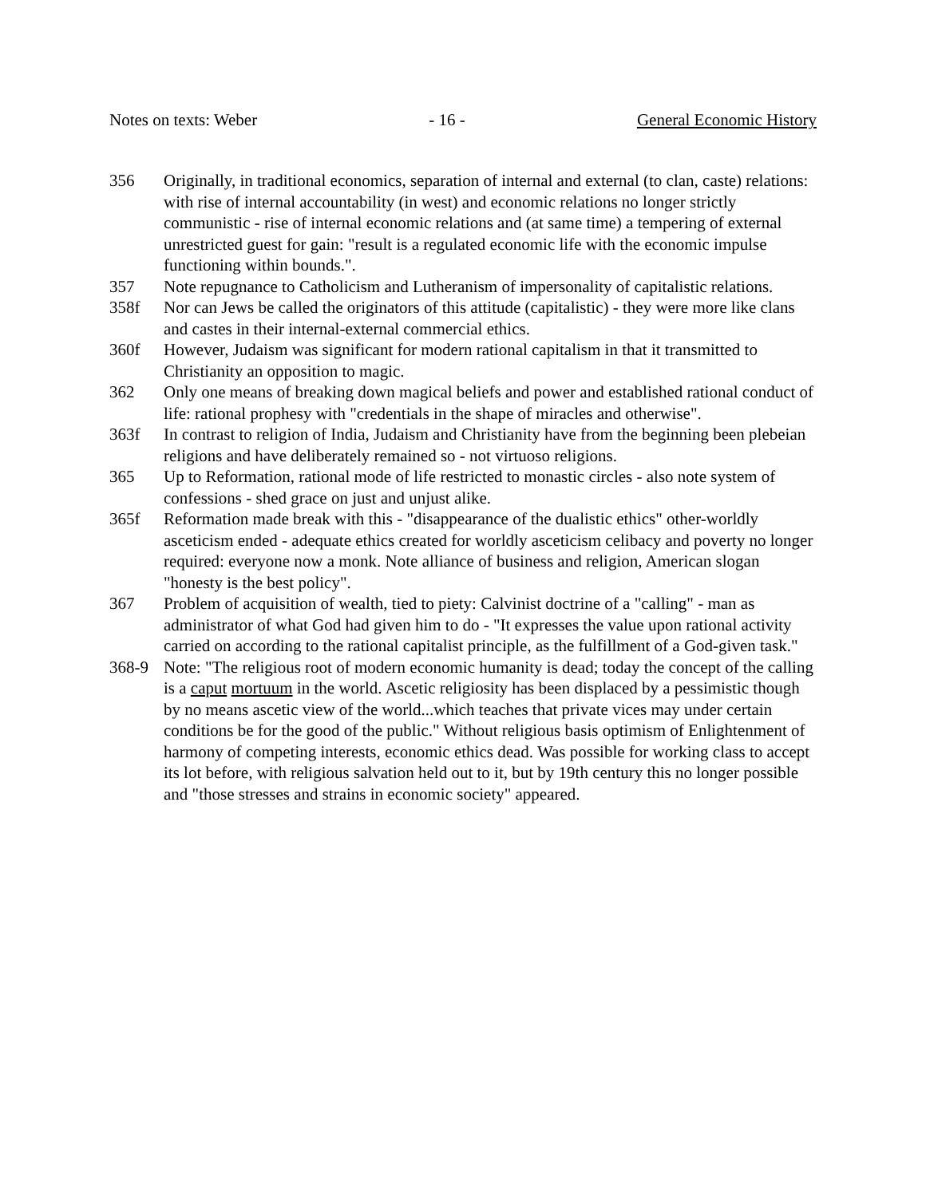Notes on texts: Weber - 16 - General Economic History
356 Originally, in traditional economics, separation of internal and external (to clan, caste) relations: with rise of internal accountability (in west) and economic relations no longer strictly communistic - rise of internal economic relations and (at same time) a tempering of external unrestricted guest for gain: "result is a regulated economic life with the economic impulse functioning within bounds.".
357 Note repugnance to Catholicism and Lutheranism of impersonality of capitalistic relations.
358f Nor can Jews be called the originators of this attitude (capitalistic) - they were more like clans and castes in their internal-external commercial ethics.
360f However, Judaism was significant for modern rational capitalism in that it transmitted to Christianity an opposition to magic.
362 Only one means of breaking down magical beliefs and power and established rational conduct of life: rational prophesy with "credentials in the shape of miracles and otherwise".
363f In contrast to religion of India, Judaism and Christianity have from the beginning been plebeian religions and have deliberately remained so - not virtuoso religions.
365 Up to Reformation, rational mode of life restricted to monastic circles - also note system of confessions - shed grace on just and unjust alike.
365f Reformation made break with this - "disappearance of the dualistic ethics" other-worldly asceticism ended - adequate ethics created for worldly asceticism celibacy and poverty no longer required: everyone now a monk. Note alliance of business and religion, American slogan "honesty is the best policy".
367 Problem of acquisition of wealth, tied to piety: Calvinist doctrine of a "calling" - man as administrator of what God had given him to do - "It expresses the value upon rational activity carried on according to the rational capitalist principle, as the fulfillment of a God-given task."
368-9 Note: "The religious root of modern economic humanity is dead; today the concept of the calling is a caput mortuum in the world. Ascetic religiosity has been displaced by a pessimistic though by no means ascetic view of the world...which teaches that private vices may under certain conditions be for the good of the public." Without religious basis optimism of Enlightenment of harmony of competing interests, economic ethics dead. Was possible for working class to accept its lot before, with religious salvation held out to it, but by 19th century this no longer possible and "those stresses and strains in economic society" appeared.